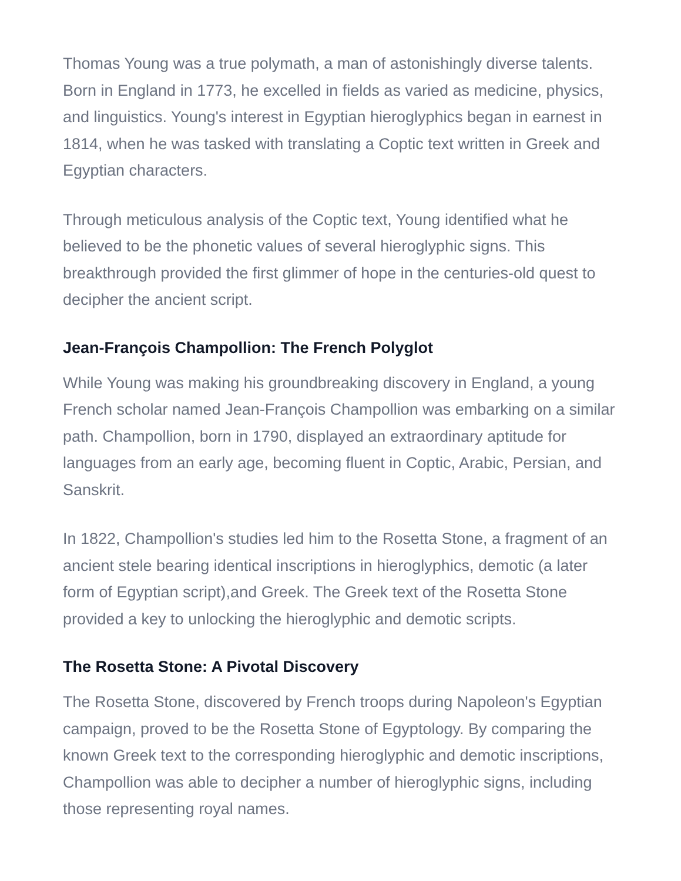Thomas Young was a true polymath, a man of astonishingly diverse talents. Born in England in 1773, he excelled in fields as varied as medicine, physics, and linguistics. Young's interest in Egyptian hieroglyphics began in earnest in 1814, when he was tasked with translating a Coptic text written in Greek and Egyptian characters.
Through meticulous analysis of the Coptic text, Young identified what he believed to be the phonetic values of several hieroglyphic signs. This breakthrough provided the first glimmer of hope in the centuries-old quest to decipher the ancient script.
Jean-François Champollion: The French Polyglot
While Young was making his groundbreaking discovery in England, a young French scholar named Jean-François Champollion was embarking on a similar path. Champollion, born in 1790, displayed an extraordinary aptitude for languages from an early age, becoming fluent in Coptic, Arabic, Persian, and Sanskrit.
In 1822, Champollion's studies led him to the Rosetta Stone, a fragment of an ancient stele bearing identical inscriptions in hieroglyphics, demotic (a later form of Egyptian script),and Greek. The Greek text of the Rosetta Stone provided a key to unlocking the hieroglyphic and demotic scripts.
The Rosetta Stone: A Pivotal Discovery
The Rosetta Stone, discovered by French troops during Napoleon's Egyptian campaign, proved to be the Rosetta Stone of Egyptology. By comparing the known Greek text to the corresponding hieroglyphic and demotic inscriptions, Champollion was able to decipher a number of hieroglyphic signs, including those representing royal names.